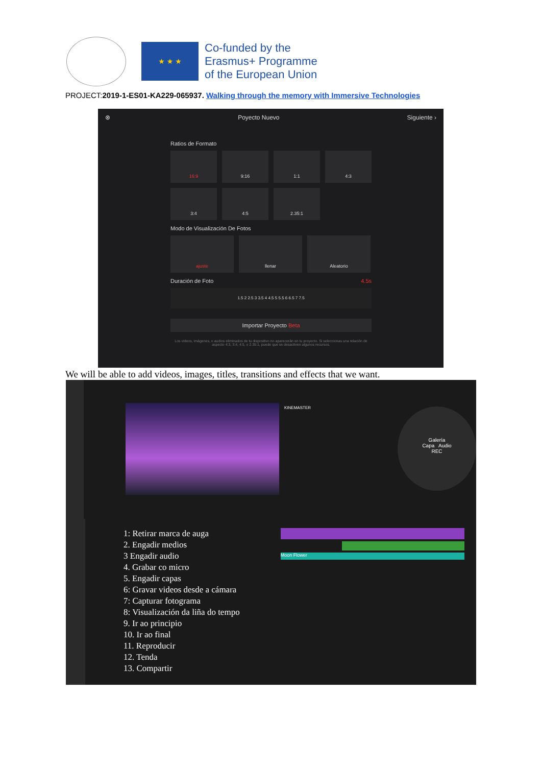★ ★ ★
Co-funded by the
Erasmus+ Programme
of the European Union
PROJECT:2019-1-ES01-KA229-065937. Walking through the memory with Immersive Technologies
⊗ Poyecto Nuevo Siguiente ›
Ratios de Formato
16:9
9:16
1:1
4:3
3:4
4:5
2.35:1
Modo de Visualización De Fotos
ajuste
llenar
Aleatorio
Duración de Foto 4.5s
1.5 2 2.5 3 3.5 4 4.5 5 5.5 6 6.5 7 7.5
Importar Proyecto Beta
Los videos, imágenes, o audios eliminados de tu dispositivo no aparecerán en tu proyecto. Si seleccionas una relación de aspecto 4:3, 3:4, 4:5, o 2.35:1, puede que se desactiven algunos recursos.
We will be able to add videos, images, titles, transitions and effects that we want.
KINEMASTER
Galería
Capa Audio
REC
1: Retirar marca de auga
2. Engadir medios
3 Engadir audio
4. Grabar co micro
5. Engadir capas
6: Gravar videos desde a cámara
7: Capturar fotograma
8: Visualización da liña do tempo
9. Ir ao principio
10. Ir ao final
11. Reproducir
12. Tenda
13. Compartir
Moon Flower